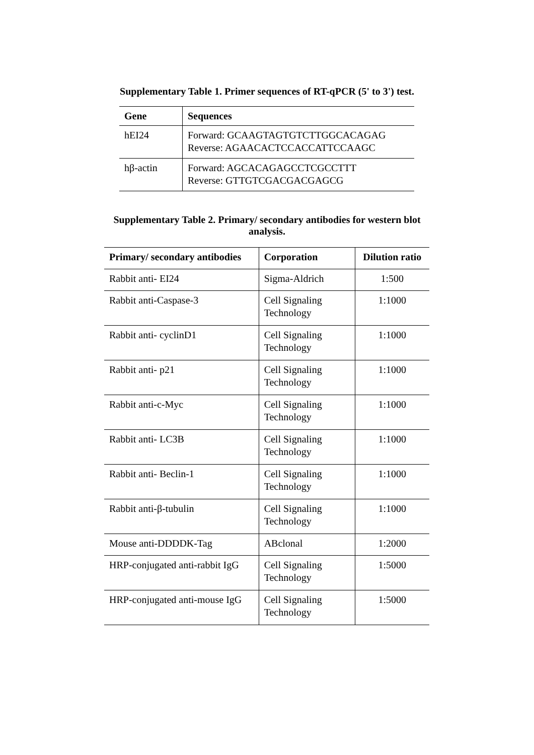Supplementary Table 1. Primer sequences of RT-qPCR (5' to 3') test.
| Gene | Sequences |
| --- | --- |
| hEI24 | Forward: GCAAGTAGTGTCTTGGCACAGAG Reverse: AGAACACTCCACCATTCCAAGC |
| hβ-actin | Forward: AGCACAGAGCCTCGCCTTT Reverse: GTTGTCGACGACGAGCG |
Supplementary Table 2. Primary/ secondary antibodies for western blot
analysis.
| Primary/ secondary antibodies | Corporation | Dilution ratio |
| --- | --- | --- |
| Rabbit anti- EI24 | Sigma-Aldrich | 1:500 |
| Rabbit anti-Caspase-3 | Cell Signaling Technology | 1:1000 |
| Rabbit anti- cyclinD1 | Cell Signaling Technology | 1:1000 |
| Rabbit anti- p21 | Cell Signaling Technology | 1:1000 |
| Rabbit anti-c-Myc | Cell Signaling Technology | 1:1000 |
| Rabbit anti- LC3B | Cell Signaling Technology | 1:1000 |
| Rabbit anti- Beclin-1 | Cell Signaling Technology | 1:1000 |
| Rabbit anti-β-tubulin | Cell Signaling Technology | 1:1000 |
| Mouse anti-DDDDK-Tag | ABclonal | 1:2000 |
| HRP-conjugated anti-rabbit IgG | Cell Signaling Technology | 1:5000 |
| HRP-conjugated anti-mouse IgG | Cell Signaling Technology | 1:5000 |